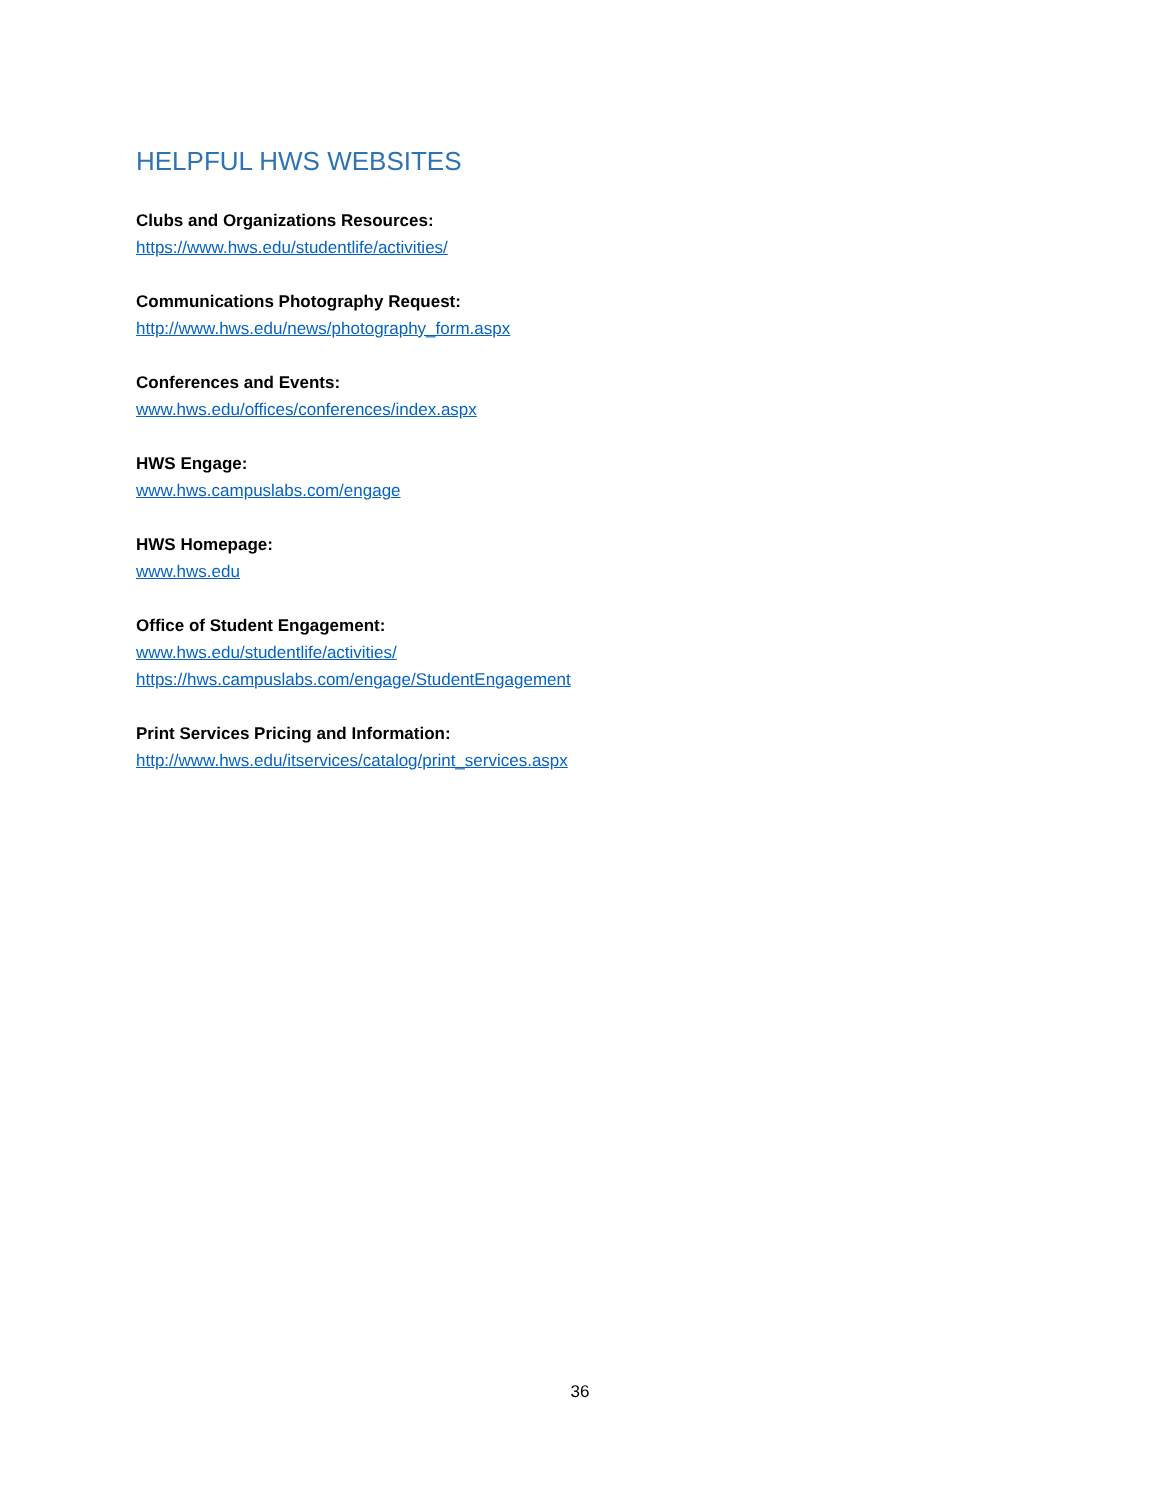HELPFUL HWS WEBSITES
Clubs and Organizations Resources:
https://www.hws.edu/studentlife/activities/
Communications Photography Request:
http://www.hws.edu/news/photography_form.aspx
Conferences and Events:
www.hws.edu/offices/conferences/index.aspx
HWS Engage:
www.hws.campuslabs.com/engage
HWS Homepage:
www.hws.edu
Office of Student Engagement:
www.hws.edu/studentlife/activities/
https://hws.campuslabs.com/engage/StudentEngagement
Print Services Pricing and Information:
http://www.hws.edu/itservices/catalog/print_services.aspx
36